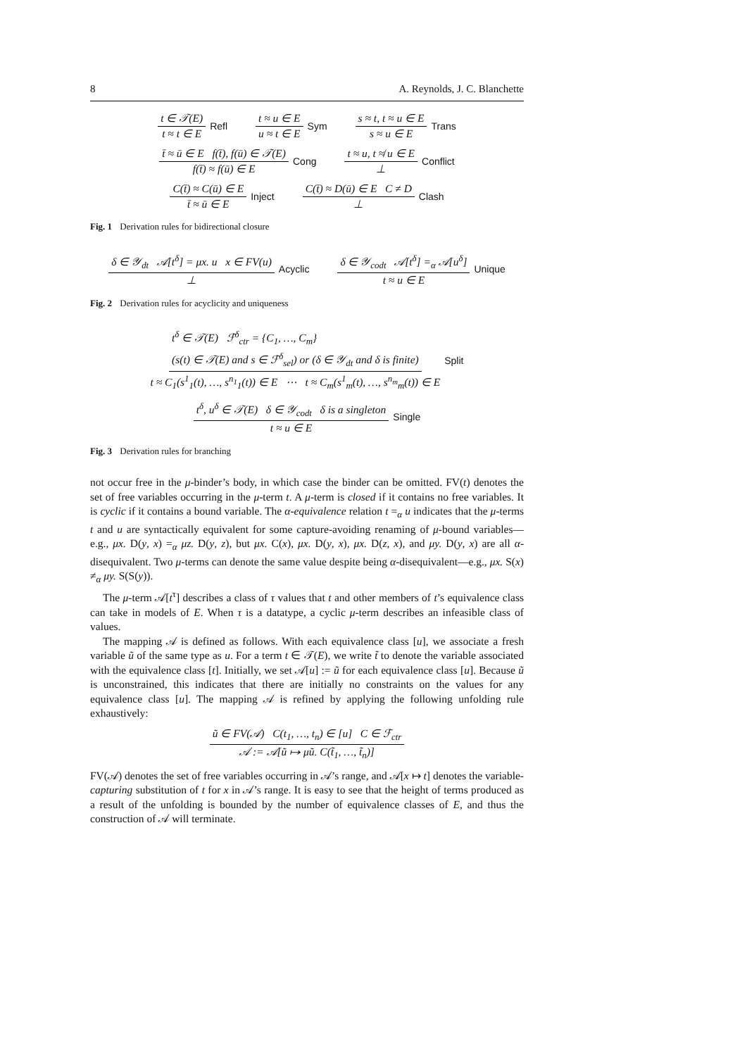8 A. Reynolds, J. C. Blanchette
t ∈ 𝒯(E) t ≈ t ∈ E Refl t ≈ u ∈ E u ≈ t ∈ E Sym s ≈ t, t ≈ u ∈ E s ≈ u ∈ E Trans
t̄ ≈ ū ∈ E f(t̄), f(ū) ∈ 𝒯(E) f(t̄) ≈ f(ū) ∈ E Cong t ≈ u, t ≉ u ∈ E ⊥ Conflict
C(t̄) ≈ C(ū) ∈ E t̄ ≈ ū ∈ E Inject C(t̄) ≈ D(ū) ∈ E C ≠ D ⊥ Clash
Fig. 1 Derivation rules for bidirectional closure
δ ∈ 𝒴<sub>dt</sub> 𝒜[t<sup>δ</sup>] = μx. u x ∈ FV(u) ⊥ Acyclic δ ∈ 𝒴<sub>codt</sub> 𝒜[t<sup>δ</sup>] =<sub>α</sub> 𝒜[u<sup>δ</sup>] t ≈ u ∈ E Unique
Fig. 2 Derivation rules for acyclicity and uniqueness
t<sup>δ</sup> ∈ 𝒯(E) ℱ<sup>δ</sup><sub>ctr</sub> = {C<sub>1</sub>, …, C<sub>m</sub>}
(s(t) ∈ 𝒯(E) and s ∈ ℱ<sup>δ</sup><sub>sel</sub>) or (δ ∈ 𝒴<sub>dt</sub> and δ is finite) t ≈ C<sub>1</sub>(s<sup>1</sup><sub>1</sub>(t), …, s<sup>n<sub>1</sub></sup><sub>1</sub>(t)) ∈ E ⋯ t ≈ C<sub>m</sub>(s<sup>1</sup><sub>m</sub>(t), …, s<sup>n<sub>m</sub></sup><sub>m</sub>(t)) ∈ E Split
t<sup>δ</sup>, u<sup>δ</sup> ∈ 𝒯(E) δ ∈ 𝒴<sub>codt</sub> δ is a singleton t ≈ u ∈ E Single
Fig. 3 Derivation rules for branching
not occur free in the μ-binder’s body, in which case the binder can be omitted. FV(t) denotes the set of free variables occurring in the μ-term t. A μ-term is closed if it contains no free variables. It is cyclic if it contains a bound variable. The α-equivalence relation t =<sub>α</sub> u indicates that the μ-terms t and u are syntactically equivalent for some capture-avoiding renaming of μ-bound variables—e.g., μx. D(y, x) =<sub>α</sub> μz. D(y, z), but μx. C(x), μx. D(y, x), μx. D(z, x), and μy. D(y, x) are all α-disequivalent. Two μ-terms can denote the same value despite being α-disequivalent—e.g., μx. S(x) ≠<sub>α</sub> μy. S(S(y)).
The μ-term 𝒜[t<sup>τ</sup>] describes a class of τ values that t and other members of t’s equivalence class can take in models of E. When τ is a datatype, a cyclic μ-term describes an infeasible class of values.
The mapping 𝒜 is defined as follows. With each equivalence class [u], we associate a fresh variable ũ of the same type as u. For a term t ∈ 𝒯(E), we write t̃ to denote the variable associated with the equivalence class [t]. Initially, we set 𝒜[u] := ũ for each equivalence class [u]. Because ũ is unconstrained, this indicates that there are initially no constraints on the values for any equivalence class [u]. The mapping 𝒜 is refined by applying the following unfolding rule exhaustively:
ũ ∈ FV(𝒜) C(t<sub>1</sub>, …, t<sub>n</sub>) ∈ [u] C ∈ ℱ<sub>ctr</sub> 𝒜 := 𝒜[ũ ↦ μũ. C(t̃<sub>1</sub>, …, t̃<sub>n</sub>)]
FV(𝒜) denotes the set of free variables occurring in 𝒜’s range, and 𝒜[x ↦ t] denotes the variable-capturing substitution of t for x in 𝒜’s range. It is easy to see that the height of terms produced as a result of the unfolding is bounded by the number of equivalence classes of E, and thus the construction of 𝒜 will terminate.